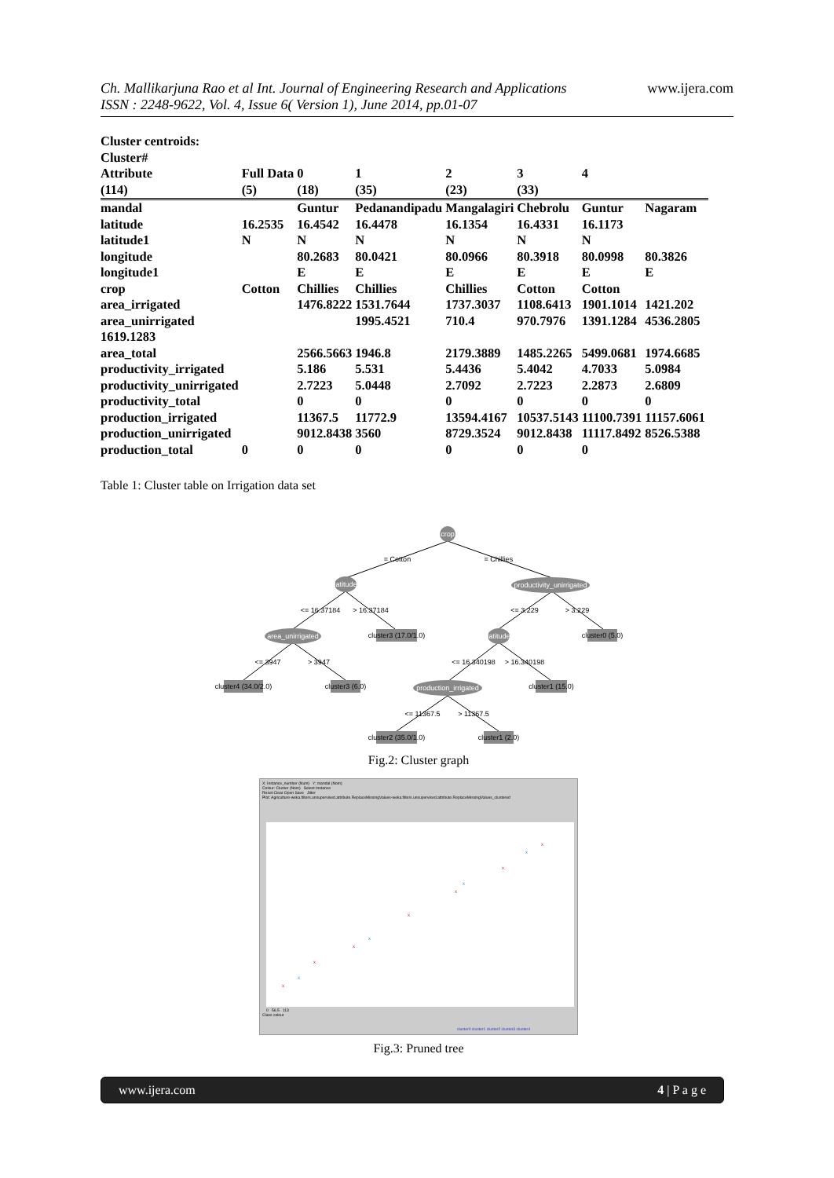www.ijera.com
Ch. Mallikarjuna Rao et al Int. Journal of Engineering Research and Applications
ISSN : 2248-9622, Vol. 4, Issue 6( Version 1), June 2014, pp.01-07
| Cluster centroids: | | | | | | | |
| Cluster# | | | | | | | |
| Attribute | Full Data | 0 | 1 | 2 | 3 | 4 | |
| (114) | (5) | (18) | (35) | (23) | (33) | | |
| mandal | | Guntur | Pedanandipadu | Mangalagiri | Chebrolu | Guntur | Nagaram |
| latitude | 16.2535 | 16.4542 | 16.4478 | 16.1354 | 16.4331 | 16.1173 | |
| latitude1 | N | N | N | N | N | N | |
| longitude | | 80.2683 | 80.0421 | 80.0966 | 80.3918 | 80.0998 | 80.3826 |
| longitude1 | | E | E | E | E | E | E |
| crop | Cotton | Chillies | Chillies | Chillies | Cotton | Cotton | |
| area_irrigated | | 1476.8222 | 1531.7644 | 1737.3037 | 1108.6413 | 1901.1014 | 1421.202 |
| area_unirrigated | | | 1995.4521 | 710.4 | 970.7976 | 1391.1284 | 4536.2805 |
| 1619.1283 | | | | | | | |
| area_total | | 2566.5663 | 1946.8 | 2179.3889 | 1485.2265 | 5499.0681 | 1974.6685 |
| productivity_irrigated | | 5.186 | 5.531 | 5.4436 | 5.4042 | 4.7033 | 5.0984 |
| productivity_unirrigated | | 2.7223 | 5.0448 | 2.7092 | 2.7223 | 2.2873 | 2.6809 |
| productivity_total | | 0 | 0 | 0 | 0 | 0 | 0 |
| production_irrigated | | 11367.5 | 11772.9 | 13594.4167 | 10537.5143 | 11100.7391 | 11157.6061 |
| production_unirrigated | | 9012.8438 | 3560 | 8729.3524 | 9012.8438 | 11117.8492 | 8526.5388 |
| production_total | 0 | 0 | 0 | 0 | 0 | 0 | |
Table 1: Cluster table on Irrigation data set
crop
latitude
productivity_unirrigated
area_unirrigated
latitude
production_irrigated
cluster3 (17.0/1.0)
cluster0 (5.0)
cluster4 (34.0/2.0)
cluster3 (6.0)
cluster1 (15.0)
cluster2 (35.0/1.0)
cluster1 (2.0)
= Cotton
= Chillies
<= 16.37184
> 16.37184
<= 3.229
> 3.229
<= 3947
> 3947
<= 16.340198
> 16.340198
<= 11367.5
> 11367.5
Fig.2: Cluster graph
X: Instance_number (Num) Y: mandal (Nom)
Colour: Cluster (Nom) Select Instance
Reset Clear Open Save Jitter
Plot: Agriculture-weka.filters.unsupervised.attribute.ReplaceMissingValues-weka.filters.unsupervised.attribute.ReplaceMissingValues_clustered
x
x
x
x
x
x
x
x
x
x
x
0 56.5 113
Class colour
cluster0 cluster1 cluster2 cluster3 cluster4
Fig.3: Pruned tree
www.ijera.com 4 | P a g e